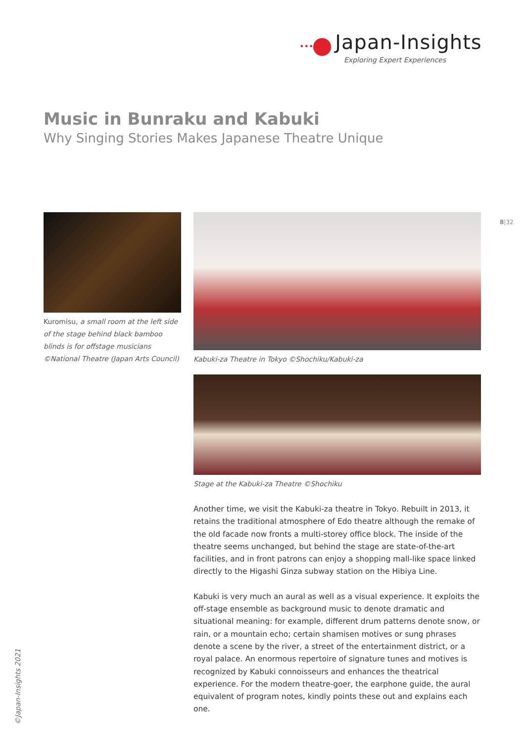••• Japan-Insights
Exploring Expert Experiences
Music in Bunraku and Kabuki
Why Singing Stories Makes Japanese Theatre Unique
8|32
Kuromisu, a small room at the left side of the stage behind black bamboo blinds is for offstage musicians ©National Theatre (Japan Arts Council)
Kabuki-za Theatre in Tokyo ©Shochiku/Kabuki-za
Stage at the Kabuki-za Theatre ©Shochiku
Another time, we visit the Kabuki-za theatre in Tokyo. Rebuilt in 2013, it retains the traditional atmosphere of Edo theatre although the remake of the old facade now fronts a multi-storey office block. The inside of the theatre seems unchanged, but behind the stage are state-of-the-art facilities, and in front patrons can enjoy a shopping mall-like space linked directly to the Higashi Ginza subway station on the Hibiya Line.
Kabuki is very much an aural as well as a visual experience. It exploits the off-stage ensemble as background music to denote dramatic and situational meaning: for example, different drum patterns denote snow, or rain, or a mountain echo; certain shamisen motives or sung phrases denote a scene by the river, a street of the entertainment district, or a royal palace. An enormous repertoire of signature tunes and motives is recognized by Kabuki connoisseurs and enhances the theatrical experience. For the modern theatre-goer, the earphone guide, the aural equivalent of program notes, kindly points these out and explains each one.
©Japan-Insights 2021